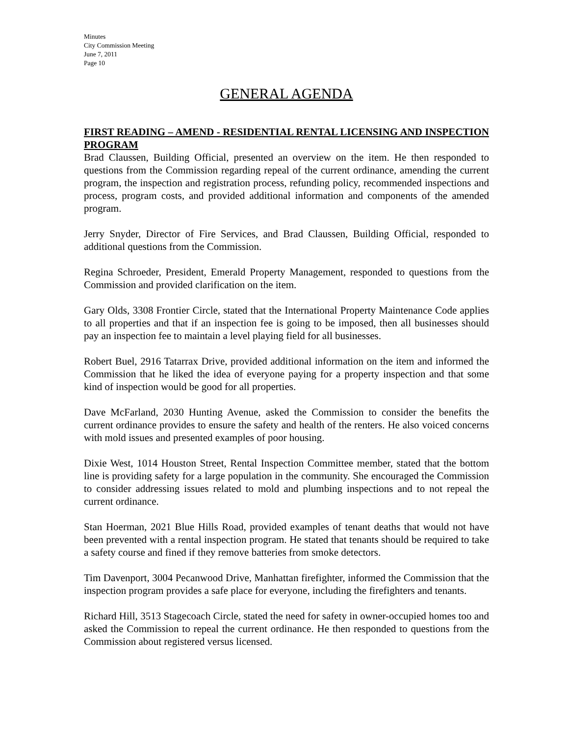Minutes
City Commission Meeting
June 7, 2011
Page 10
GENERAL AGENDA
FIRST READING – AMEND - RESIDENTIAL RENTAL LICENSING AND INSPECTION PROGRAM
Brad Claussen, Building Official, presented an overview on the item. He then responded to questions from the Commission regarding repeal of the current ordinance, amending the current program, the inspection and registration process, refunding policy, recommended inspections and process, program costs, and provided additional information and components of the amended program.
Jerry Snyder, Director of Fire Services, and Brad Claussen, Building Official, responded to additional questions from the Commission.
Regina Schroeder, President, Emerald Property Management, responded to questions from the Commission and provided clarification on the item.
Gary Olds, 3308 Frontier Circle, stated that the International Property Maintenance Code applies to all properties and that if an inspection fee is going to be imposed, then all businesses should pay an inspection fee to maintain a level playing field for all businesses.
Robert Buel, 2916 Tatarrax Drive, provided additional information on the item and informed the Commission that he liked the idea of everyone paying for a property inspection and that some kind of inspection would be good for all properties.
Dave McFarland, 2030 Hunting Avenue, asked the Commission to consider the benefits the current ordinance provides to ensure the safety and health of the renters. He also voiced concerns with mold issues and presented examples of poor housing.
Dixie West, 1014 Houston Street, Rental Inspection Committee member, stated that the bottom line is providing safety for a large population in the community. She encouraged the Commission to consider addressing issues related to mold and plumbing inspections and to not repeal the current ordinance.
Stan Hoerman, 2021 Blue Hills Road, provided examples of tenant deaths that would not have been prevented with a rental inspection program. He stated that tenants should be required to take a safety course and fined if they remove batteries from smoke detectors.
Tim Davenport, 3004 Pecanwood Drive, Manhattan firefighter, informed the Commission that the inspection program provides a safe place for everyone, including the firefighters and tenants.
Richard Hill, 3513 Stagecoach Circle, stated the need for safety in owner-occupied homes too and asked the Commission to repeal the current ordinance. He then responded to questions from the Commission about registered versus licensed.